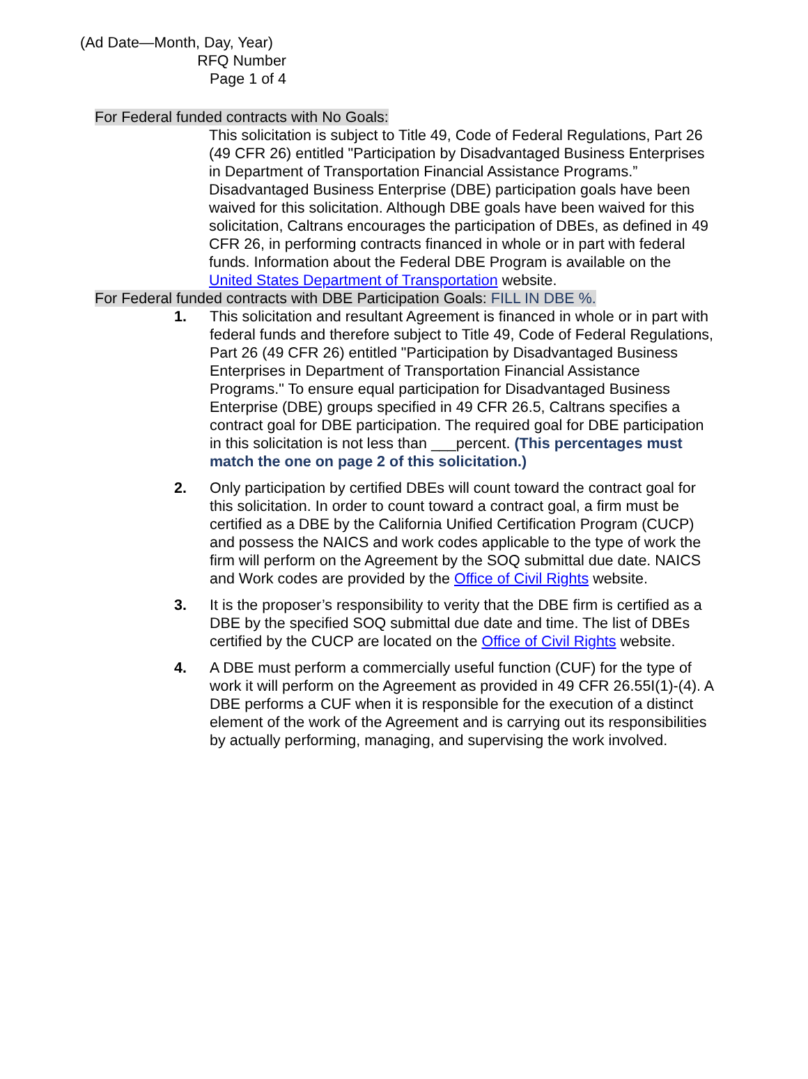(Ad Date—Month, Day, Year)
RFQ Number
Page 1 of 4
For Federal funded contracts with No Goals:
This solicitation is subject to Title 49, Code of Federal Regulations, Part 26 (49 CFR 26) entitled "Participation by Disadvantaged Business Enterprises in Department of Transportation Financial Assistance Programs.” Disadvantaged Business Enterprise (DBE) participation goals have been waived for this solicitation. Although DBE goals have been waived for this solicitation, Caltrans encourages the participation of DBEs, as defined in 49 CFR 26, in performing contracts financed in whole or in part with federal funds. Information about the Federal DBE Program is available on the United States Department of Transportation website.
For Federal funded contracts with DBE Participation Goals: FILL IN DBE %.
1. This solicitation and resultant Agreement is financed in whole or in part with federal funds and therefore subject to Title 49, Code of Federal Regulations, Part 26 (49 CFR 26) entitled "Participation by Disadvantaged Business Enterprises in Department of Transportation Financial Assistance Programs." To ensure equal participation for Disadvantaged Business Enterprise (DBE) groups specified in 49 CFR 26.5, Caltrans specifies a contract goal for DBE participation. The required goal for DBE participation in this solicitation is not less than ___percent. (This percentages must match the one on page 2 of this solicitation.)
2. Only participation by certified DBEs will count toward the contract goal for this solicitation. In order to count toward a contract goal, a firm must be certified as a DBE by the California Unified Certification Program (CUCP) and possess the NAICS and work codes applicable to the type of work the firm will perform on the Agreement by the SOQ submittal due date. NAICS and Work codes are provided by the Office of Civil Rights website.
3. It is the proposer’s responsibility to verity that the DBE firm is certified as a DBE by the specified SOQ submittal due date and time. The list of DBEs certified by the CUCP are located on the Office of Civil Rights website.
4. A DBE must perform a commercially useful function (CUF) for the type of work it will perform on the Agreement as provided in 49 CFR 26.55I(1)-(4). A DBE performs a CUF when it is responsible for the execution of a distinct element of the work of the Agreement and is carrying out its responsibilities by actually performing, managing, and supervising the work involved.